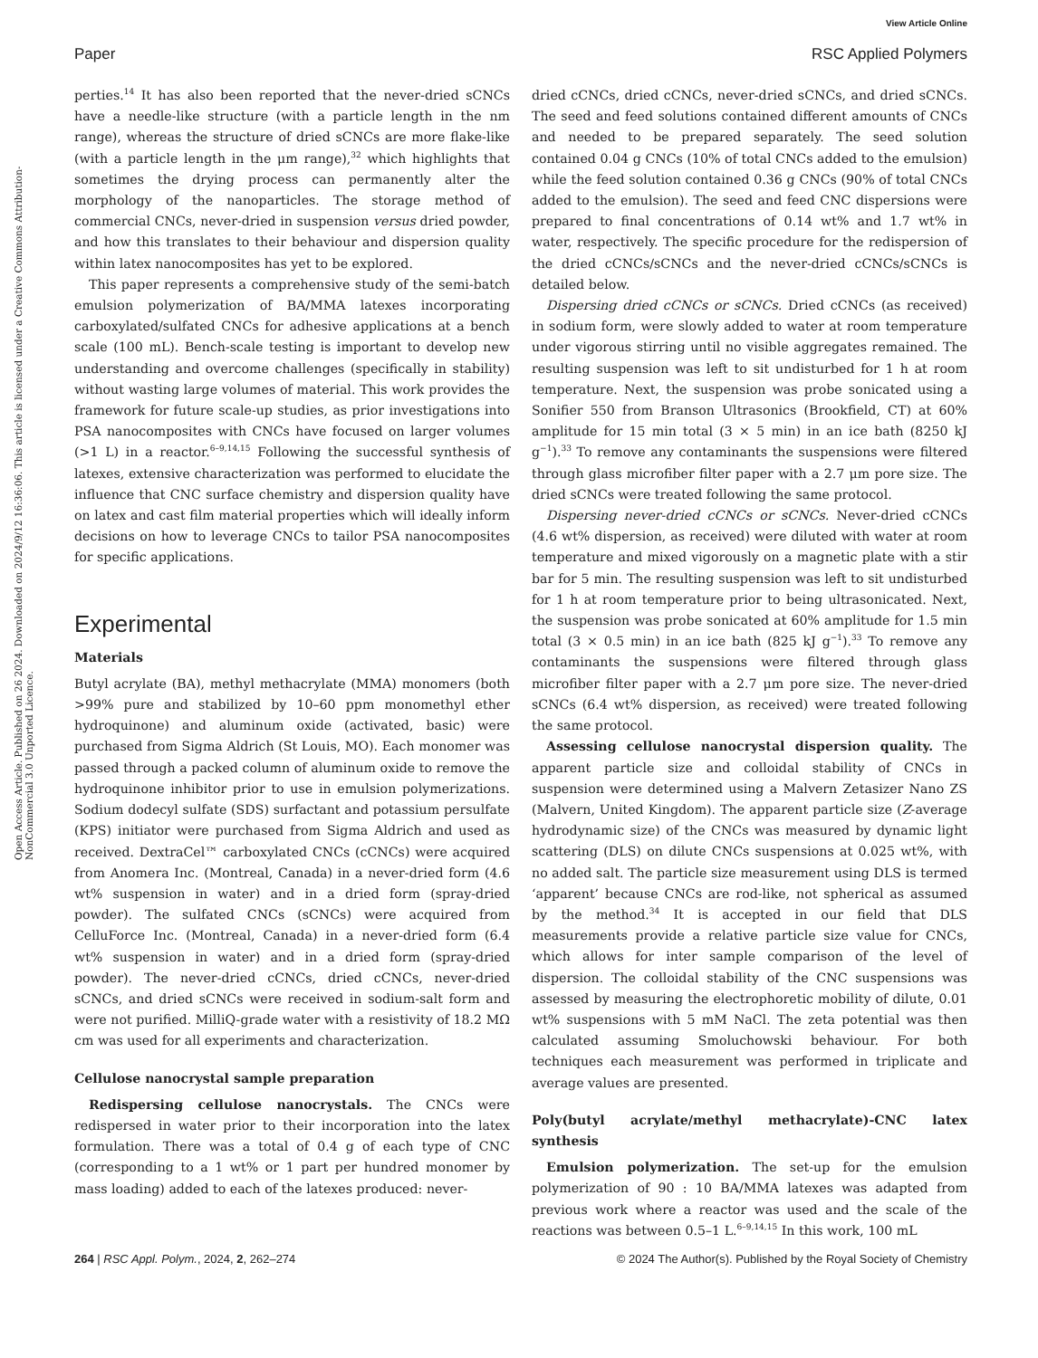View Article Online
Paper RSC Applied Polymers
Open Access Article. Published on 26 2024. Downloaded on 2024/9/12 16:36:06. This article is licensed under a Creative Commons Attribution-NonCommercial 3.0 Unported Licence.
perties.<sup>14</sup> It has also been reported that the never-dried sCNCs have a needle-like structure (with a particle length in the nm range), whereas the structure of dried sCNCs are more flake-like (with a particle length in the μm range),<sup>32</sup> which highlights that sometimes the drying process can permanently alter the morphology of the nanoparticles. The storage method of commercial CNCs, never-dried in suspension versus dried powder, and how this translates to their behaviour and dispersion quality within latex nanocomposites has yet to be explored.
This paper represents a comprehensive study of the semi-batch emulsion polymerization of BA/MMA latexes incorporating carboxylated/sulfated CNCs for adhesive applications at a bench scale (100 mL). Bench-scale testing is important to develop new understanding and overcome challenges (specifically in stability) without wasting large volumes of material. This work provides the framework for future scale-up studies, as prior investigations into PSA nanocomposites with CNCs have focused on larger volumes (>1 L) in a reactor.<sup>6–9,14,15</sup> Following the successful synthesis of latexes, extensive characterization was performed to elucidate the influence that CNC surface chemistry and dispersion quality have on latex and cast film material properties which will ideally inform decisions on how to leverage CNCs to tailor PSA nanocomposites for specific applications.
Experimental
Materials
Butyl acrylate (BA), methyl methacrylate (MMA) monomers (both >99% pure and stabilized by 10–60 ppm monomethyl ether hydroquinone) and aluminum oxide (activated, basic) were purchased from Sigma Aldrich (St Louis, MO). Each monomer was passed through a packed column of aluminum oxide to remove the hydroquinone inhibitor prior to use in emulsion polymerizations. Sodium dodecyl sulfate (SDS) surfactant and potassium persulfate (KPS) initiator were purchased from Sigma Aldrich and used as received. DextraCel™ carboxylated CNCs (cCNCs) were acquired from Anomera Inc. (Montreal, Canada) in a never-dried form (4.6 wt% suspension in water) and in a dried form (spray-dried powder). The sulfated CNCs (sCNCs) were acquired from CelluForce Inc. (Montreal, Canada) in a never-dried form (6.4 wt% suspension in water) and in a dried form (spray-dried powder). The never-dried cCNCs, dried cCNCs, never-dried sCNCs, and dried sCNCs were received in sodium-salt form and were not purified. MilliQ-grade water with a resistivity of 18.2 MΩ cm was used for all experiments and characterization.
Cellulose nanocrystal sample preparation
Redispersing cellulose nanocrystals. The CNCs were redispersed in water prior to their incorporation into the latex formulation. There was a total of 0.4 g of each type of CNC (corresponding to a 1 wt% or 1 part per hundred monomer by mass loading) added to each of the latexes produced: never-
dried cCNCs, dried cCNCs, never-dried sCNCs, and dried sCNCs. The seed and feed solutions contained different amounts of CNCs and needed to be prepared separately. The seed solution contained 0.04 g CNCs (10% of total CNCs added to the emulsion) while the feed solution contained 0.36 g CNCs (90% of total CNCs added to the emulsion). The seed and feed CNC dispersions were prepared to final concentrations of 0.14 wt% and 1.7 wt% in water, respectively. The specific procedure for the redispersion of the dried cCNCs/sCNCs and the never-dried cCNCs/sCNCs is detailed below.
Dispersing dried cCNCs or sCNCs. Dried cCNCs (as received) in sodium form, were slowly added to water at room temperature under vigorous stirring until no visible aggregates remained. The resulting suspension was left to sit undisturbed for 1 h at room temperature. Next, the suspension was probe sonicated using a Sonifier 550 from Branson Ultrasonics (Brookfield, CT) at 60% amplitude for 15 min total (3 × 5 min) in an ice bath (8250 kJ g<sup>−1</sup>).<sup>33</sup> To remove any contaminants the suspensions were filtered through glass microfiber filter paper with a 2.7 μm pore size. The dried sCNCs were treated following the same protocol.
Dispersing never-dried cCNCs or sCNCs. Never-dried cCNCs (4.6 wt% dispersion, as received) were diluted with water at room temperature and mixed vigorously on a magnetic plate with a stir bar for 5 min. The resulting suspension was left to sit undisturbed for 1 h at room temperature prior to being ultrasonicated. Next, the suspension was probe sonicated at 60% amplitude for 1.5 min total (3 × 0.5 min) in an ice bath (825 kJ g<sup>−1</sup>).<sup>33</sup> To remove any contaminants the suspensions were filtered through glass microfiber filter paper with a 2.7 μm pore size. The never-dried sCNCs (6.4 wt% dispersion, as received) were treated following the same protocol.
Assessing cellulose nanocrystal dispersion quality. The apparent particle size and colloidal stability of CNCs in suspension were determined using a Malvern Zetasizer Nano ZS (Malvern, United Kingdom). The apparent particle size (Z-average hydrodynamic size) of the CNCs was measured by dynamic light scattering (DLS) on dilute CNCs suspensions at 0.025 wt%, with no added salt. The particle size measurement using DLS is termed ‘apparent’ because CNCs are rod-like, not spherical as assumed by the method.<sup>34</sup> It is accepted in our field that DLS measurements provide a relative particle size value for CNCs, which allows for inter sample comparison of the level of dispersion. The colloidal stability of the CNC suspensions was assessed by measuring the electrophoretic mobility of dilute, 0.01 wt% suspensions with 5 mM NaCl. The zeta potential was then calculated assuming Smoluchowski behaviour. For both techniques each measurement was performed in triplicate and average values are presented.
Poly(butyl acrylate/methyl methacrylate)-CNC latex synthesis
Emulsion polymerization. The set-up for the emulsion polymerization of 90 : 10 BA/MMA latexes was adapted from previous work where a reactor was used and the scale of the reactions was between 0.5–1 L.<sup>6–9,14,15</sup> In this work, 100 mL
264 | RSC Appl. Polym., 2024, 2, 262–274 © 2024 The Author(s). Published by the Royal Society of Chemistry